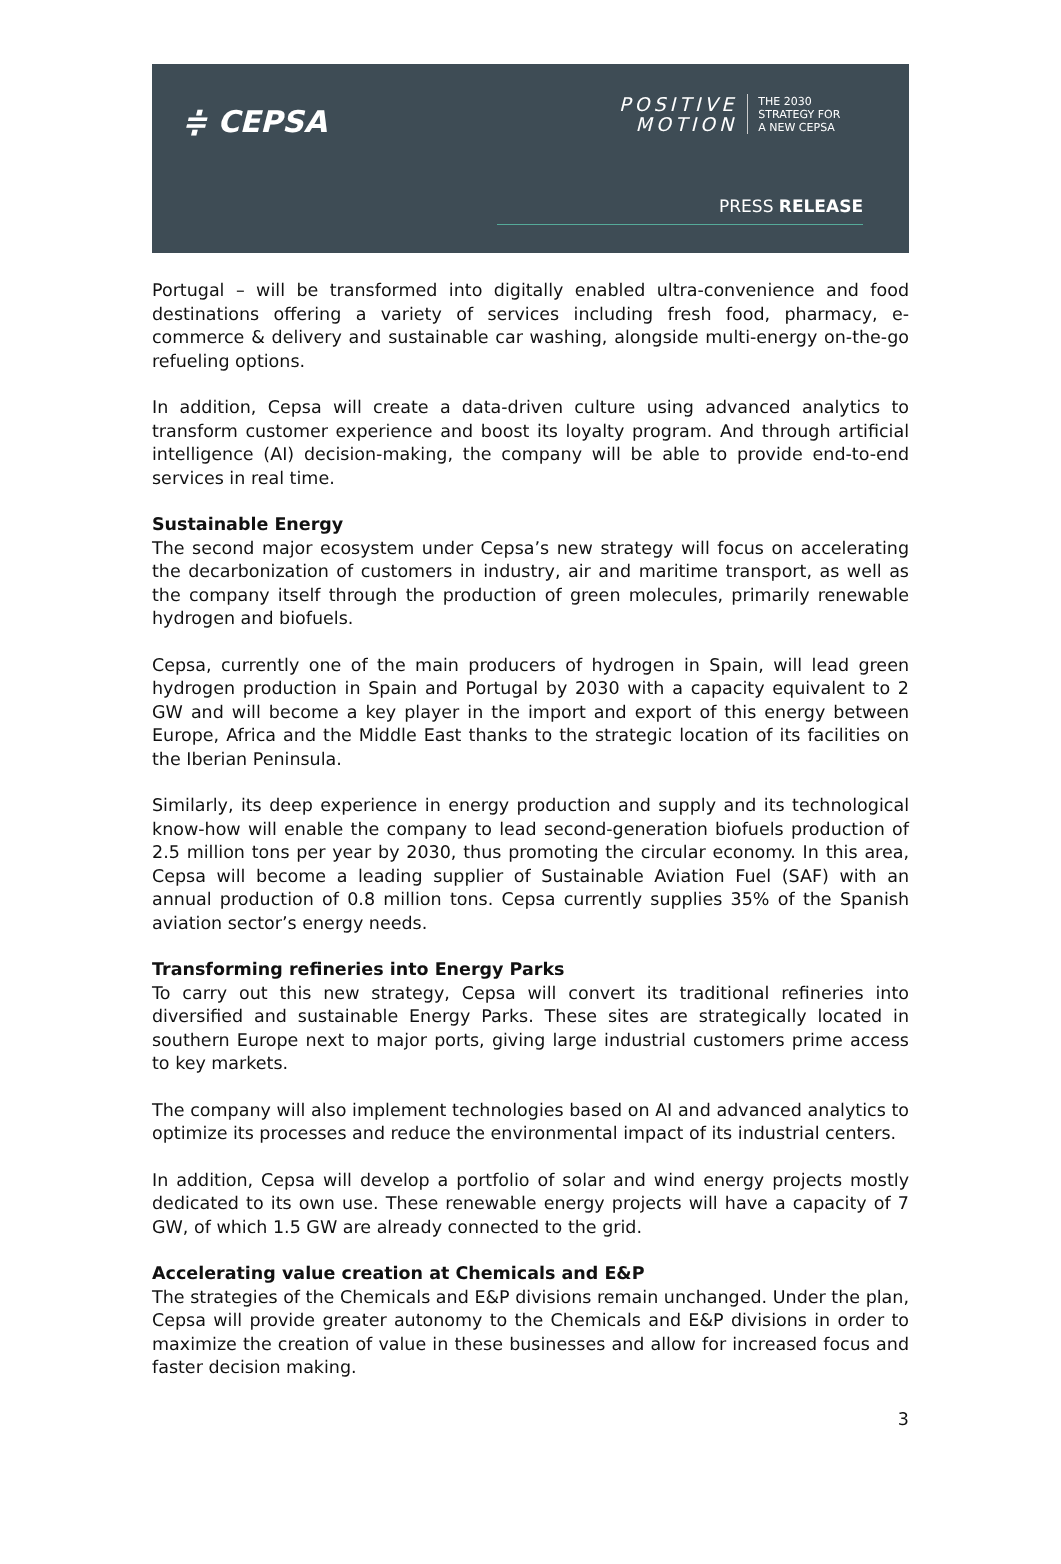≑ CEPSA
POSITIVE
MOTION
THE 2030
STRATEGY FOR
A NEW CEPSA
PRESS RELEASE
Portugal – will be transformed into digitally enabled ultra-convenience and food destinations offering a variety of services including fresh food, pharmacy, e-commerce & delivery and sustainable car washing, alongside multi-energy on-the-go refueling options.
In addition, Cepsa will create a data-driven culture using advanced analytics to transform customer experience and boost its loyalty program. And through artificial intelligence (AI) decision-making, the company will be able to provide end-to-end services in real time.
Sustainable Energy
The second major ecosystem under Cepsa’s new strategy will focus on accelerating the decarbonization of customers in industry, air and maritime transport, as well as the company itself through the production of green molecules, primarily renewable hydrogen and biofuels.
Cepsa, currently one of the main producers of hydrogen in Spain, will lead green hydrogen production in Spain and Portugal by 2030 with a capacity equivalent to 2 GW and will become a key player in the import and export of this energy between Europe, Africa and the Middle East thanks to the strategic location of its facilities on the Iberian Peninsula.
Similarly, its deep experience in energy production and supply and its technological know-how will enable the company to lead second-generation biofuels production of 2.5 million tons per year by 2030, thus promoting the circular economy. In this area, Cepsa will become a leading supplier of Sustainable Aviation Fuel (SAF) with an annual production of 0.8 million tons. Cepsa currently supplies 35% of the Spanish aviation sector’s energy needs.
Transforming refineries into Energy Parks
To carry out this new strategy, Cepsa will convert its traditional refineries into diversified and sustainable Energy Parks. These sites are strategically located in southern Europe next to major ports, giving large industrial customers prime access to key markets.
The company will also implement technologies based on AI and advanced analytics to optimize its processes and reduce the environmental impact of its industrial centers.
In addition, Cepsa will develop a portfolio of solar and wind energy projects mostly dedicated to its own use. These renewable energy projects will have a capacity of 7 GW, of which 1.5 GW are already connected to the grid.
Accelerating value creation at Chemicals and E&P
The strategies of the Chemicals and E&P divisions remain unchanged. Under the plan, Cepsa will provide greater autonomy to the Chemicals and E&P divisions in order to maximize the creation of value in these businesses and allow for increased focus and faster decision making.
3